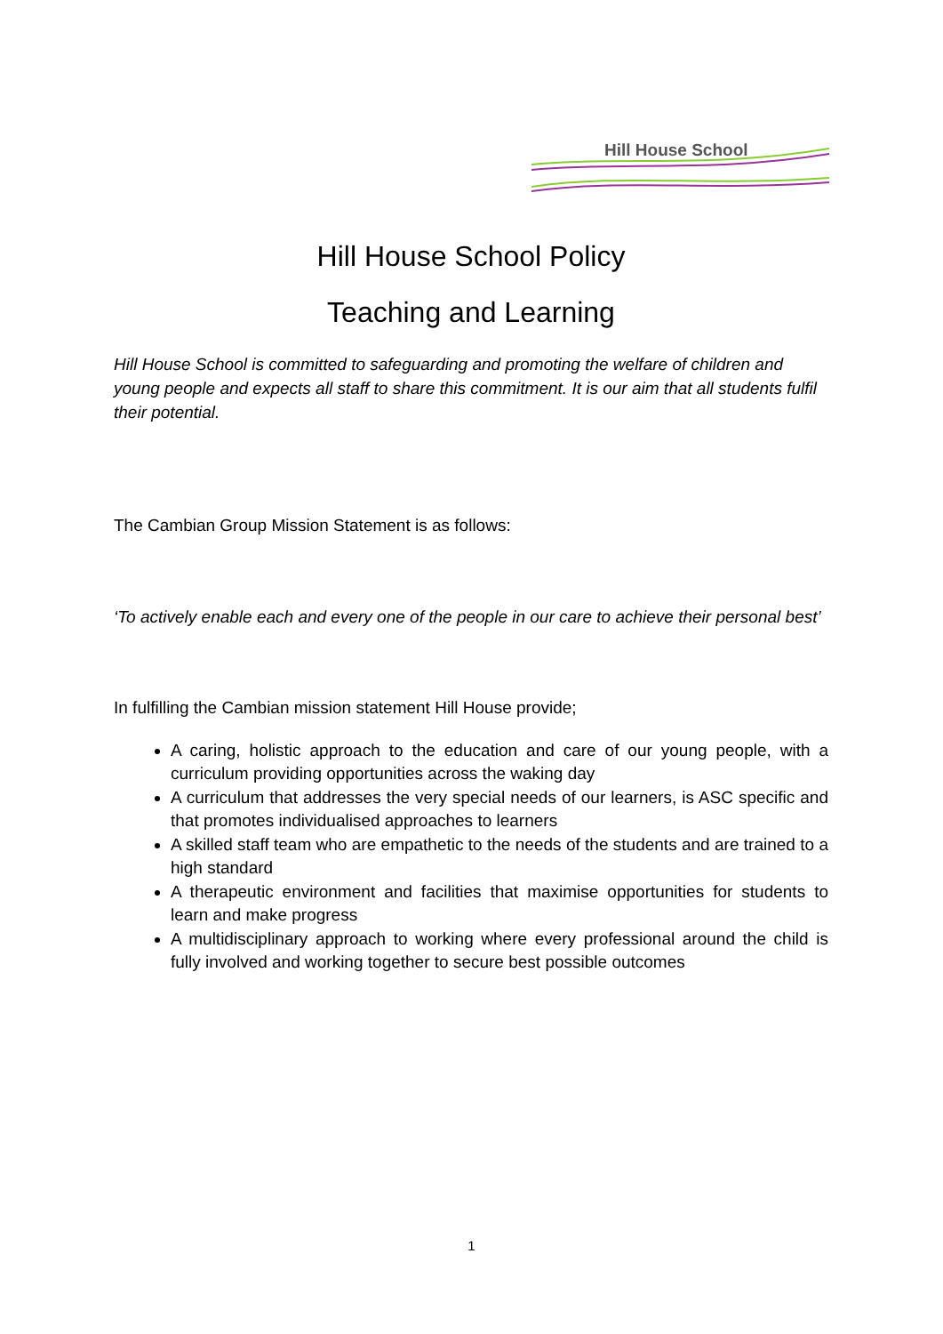Hill House School
Hill House School Policy
Teaching and Learning
Hill House School is committed to safeguarding and promoting the welfare of children and young people and expects all staff to share this commitment. It is our aim that all students fulfil their potential.
The Cambian Group Mission Statement is as follows:
‘To actively enable each and every one of the people in our care to achieve their personal best’
In fulfilling the Cambian mission statement Hill House provide;
A caring, holistic approach to the education and care of our young people, with a curriculum providing opportunities across the waking day
A curriculum that addresses the very special needs of our learners, is ASC specific and that promotes individualised approaches to learners
A skilled staff team who are empathetic to the needs of the students and are trained to a high standard
A therapeutic environment and facilities that maximise opportunities for students to learn and make progress
A multidisciplinary approach to working where every professional around the child is fully involved and working together to secure best possible outcomes
1